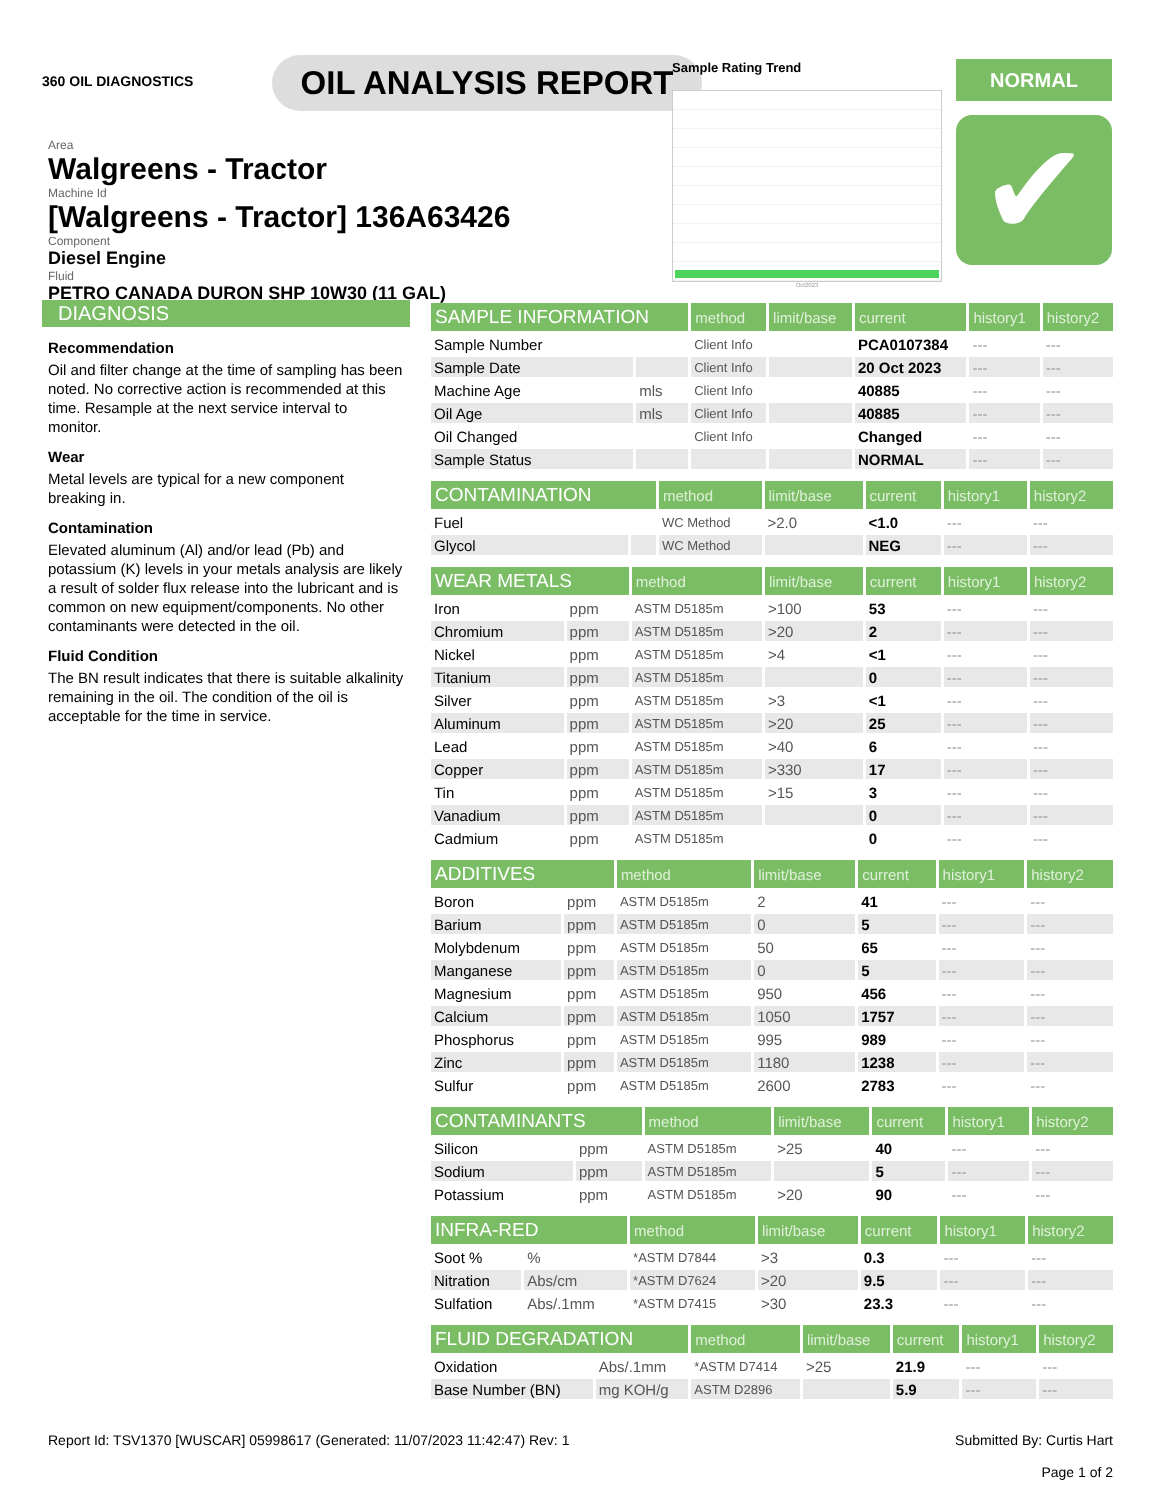360 OIL DIAGNOSTICS
OIL ANALYSIS REPORT
Area
Walgreens - Tractor
Machine Id
[Walgreens - Tractor] 136A63426
Component
Diesel Engine
Fluid
PETRO CANADA DURON SHP 10W30 (11 GAL)
Sample Rating Trend
Oct2023
NORMAL
✔
DIAGNOSIS
Recommendation
Oil and filter change at the time of sampling has been noted. No corrective action is recommended at this time. Resample at the next service interval to monitor.
Wear
Metal levels are typical for a new component breaking in.
Contamination
Elevated aluminum (Al) and/or lead (Pb) and potassium (K) levels in your metals analysis are likely a result of solder flux release into the lubricant and is common on new equipment/components. No other contaminants were detected in the oil.
Fluid Condition
The BN result indicates that there is suitable alkalinity remaining in the oil. The condition of the oil is acceptable for the time in service.
| SAMPLE INFORMATION | | method | limit/base | current | history1 | history2 |
| --- | --- | --- | --- | --- | --- | --- |
| Sample Number | | Client Info | | PCA0107384 | --- | --- |
| Sample Date | | Client Info | | 20 Oct 2023 | --- | --- |
| Machine Age | mls | Client Info | | 40885 | --- | --- |
| Oil Age | mls | Client Info | | 40885 | --- | --- |
| Oil Changed | | Client Info | | Changed | --- | --- |
| Sample Status | | | | NORMAL | --- | --- |
| CONTAMINATION | | method | limit/base | current | history1 | history2 |
| --- | --- | --- | --- | --- | --- | --- |
| Fuel | | WC Method | >2.0 | <1.0 | --- | --- |
| Glycol | | WC Method | | NEG | --- | --- |
| WEAR METALS | | method | limit/base | current | history1 | history2 |
| --- | --- | --- | --- | --- | --- | --- |
| Iron | ppm | ASTM D5185m | >100 | 53 | --- | --- |
| Chromium | ppm | ASTM D5185m | >20 | 2 | --- | --- |
| Nickel | ppm | ASTM D5185m | >4 | <1 | --- | --- |
| Titanium | ppm | ASTM D5185m | | 0 | --- | --- |
| Silver | ppm | ASTM D5185m | >3 | <1 | --- | --- |
| Aluminum | ppm | ASTM D5185m | >20 | 25 | --- | --- |
| Lead | ppm | ASTM D5185m | >40 | 6 | --- | --- |
| Copper | ppm | ASTM D5185m | >330 | 17 | --- | --- |
| Tin | ppm | ASTM D5185m | >15 | 3 | --- | --- |
| Vanadium | ppm | ASTM D5185m | | 0 | --- | --- |
| Cadmium | ppm | ASTM D5185m | | 0 | --- | --- |
| ADDITIVES | | method | limit/base | current | history1 | history2 |
| --- | --- | --- | --- | --- | --- | --- |
| Boron | ppm | ASTM D5185m | 2 | 41 | --- | --- |
| Barium | ppm | ASTM D5185m | 0 | 5 | --- | --- |
| Molybdenum | ppm | ASTM D5185m | 50 | 65 | --- | --- |
| Manganese | ppm | ASTM D5185m | 0 | 5 | --- | --- |
| Magnesium | ppm | ASTM D5185m | 950 | 456 | --- | --- |
| Calcium | ppm | ASTM D5185m | 1050 | 1757 | --- | --- |
| Phosphorus | ppm | ASTM D5185m | 995 | 989 | --- | --- |
| Zinc | ppm | ASTM D5185m | 1180 | 1238 | --- | --- |
| Sulfur | ppm | ASTM D5185m | 2600 | 2783 | --- | --- |
| CONTAMINANTS | | method | limit/base | current | history1 | history2 |
| --- | --- | --- | --- | --- | --- | --- |
| Silicon | ppm | ASTM D5185m | >25 | 40 | --- | --- |
| Sodium | ppm | ASTM D5185m | | 5 | --- | --- |
| Potassium | ppm | ASTM D5185m | >20 | 90 | --- | --- |
| INFRA-RED | | method | limit/base | current | history1 | history2 |
| --- | --- | --- | --- | --- | --- | --- |
| Soot % | % | *ASTM D7844 | >3 | 0.3 | --- | --- |
| Nitration | Abs/cm | *ASTM D7624 | >20 | 9.5 | --- | --- |
| Sulfation | Abs/.1mm | *ASTM D7415 | >30 | 23.3 | --- | --- |
| FLUID DEGRADATION | | method | limit/base | current | history1 | history2 |
| --- | --- | --- | --- | --- | --- | --- |
| Oxidation | Abs/.1mm | *ASTM D7414 | >25 | 21.9 | --- | --- |
| Base Number (BN) | mg KOH/g | ASTM D2896 | | 5.9 | --- | --- |
Report Id: TSV1370 [WUSCAR] 05998617 (Generated: 11/07/2023 11:42:47) Rev: 1
Submitted By: Curtis Hart
Page 1 of 2